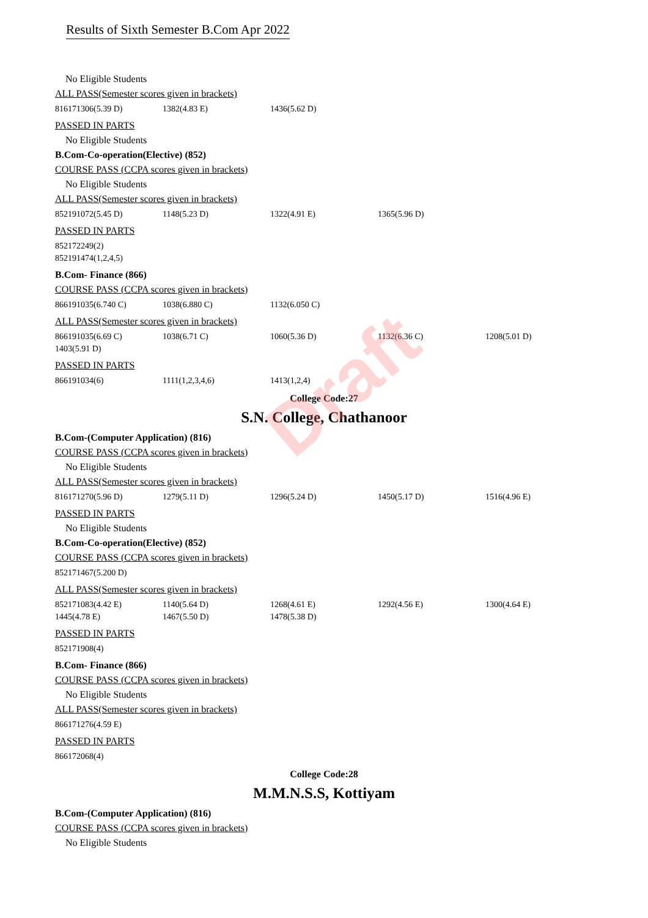Draft
Results of Sixth Semester B.Com Apr 2022
No Eligible Students
ALL PASS(Semester scores given in brackets)
| 816171306(5.39 D) | 1382(4.83 E) | 1436(5.62 D) |
PASSED IN PARTS
No Eligible Students
B.Com-Co-operation(Elective) (852)
COURSE PASS (CCPA scores given in brackets)
No Eligible Students
ALL PASS(Semester scores given in brackets)
| 852191072(5.45 D) | 1148(5.23 D) | 1322(4.91 E) | 1365(5.96 D) |
PASSED IN PARTS
| 852172249(2) |
| 852191474(1,2,4,5) |
B.Com- Finance (866)
COURSE PASS (CCPA scores given in brackets)
| 866191035(6.740 C) | 1038(6.880 C) | 1132(6.050 C) |
ALL PASS(Semester scores given in brackets)
| 866191035(6.69 C) | 1038(6.71 C) | 1060(5.36 D) | 1132(6.36 C) | 1208(5.01 D) |
| 1403(5.91 D) | | | | |
PASSED IN PARTS
| 866191034(6) | 1111(1,2,3,4,6) | 1413(1,2,4) |
College Code:27
S.N. College, Chathanoor
B.Com-(Computer Application) (816)
COURSE PASS (CCPA scores given in brackets)
No Eligible Students
ALL PASS(Semester scores given in brackets)
| 816171270(5.96 D) | 1279(5.11 D) | 1296(5.24 D) | 1450(5.17 D) | 1516(4.96 E) |
PASSED IN PARTS
No Eligible Students
B.Com-Co-operation(Elective) (852)
COURSE PASS (CCPA scores given in brackets)
| 852171467(5.200 D) |
ALL PASS(Semester scores given in brackets)
| 852171083(4.42 E) | 1140(5.64 D) | 1268(4.61 E) | 1292(4.56 E) | 1300(4.64 E) |
| 1445(4.78 E) | 1467(5.50 D) | 1478(5.38 D) | | |
PASSED IN PARTS
| 852171908(4) |
B.Com- Finance (866)
COURSE PASS (CCPA scores given in brackets)
No Eligible Students
ALL PASS(Semester scores given in brackets)
| 866171276(4.59 E) |
PASSED IN PARTS
| 866172068(4) |
College Code:28
M.M.N.S.S, Kottiyam
B.Com-(Computer Application) (816)
COURSE PASS (CCPA scores given in brackets)
No Eligible Students